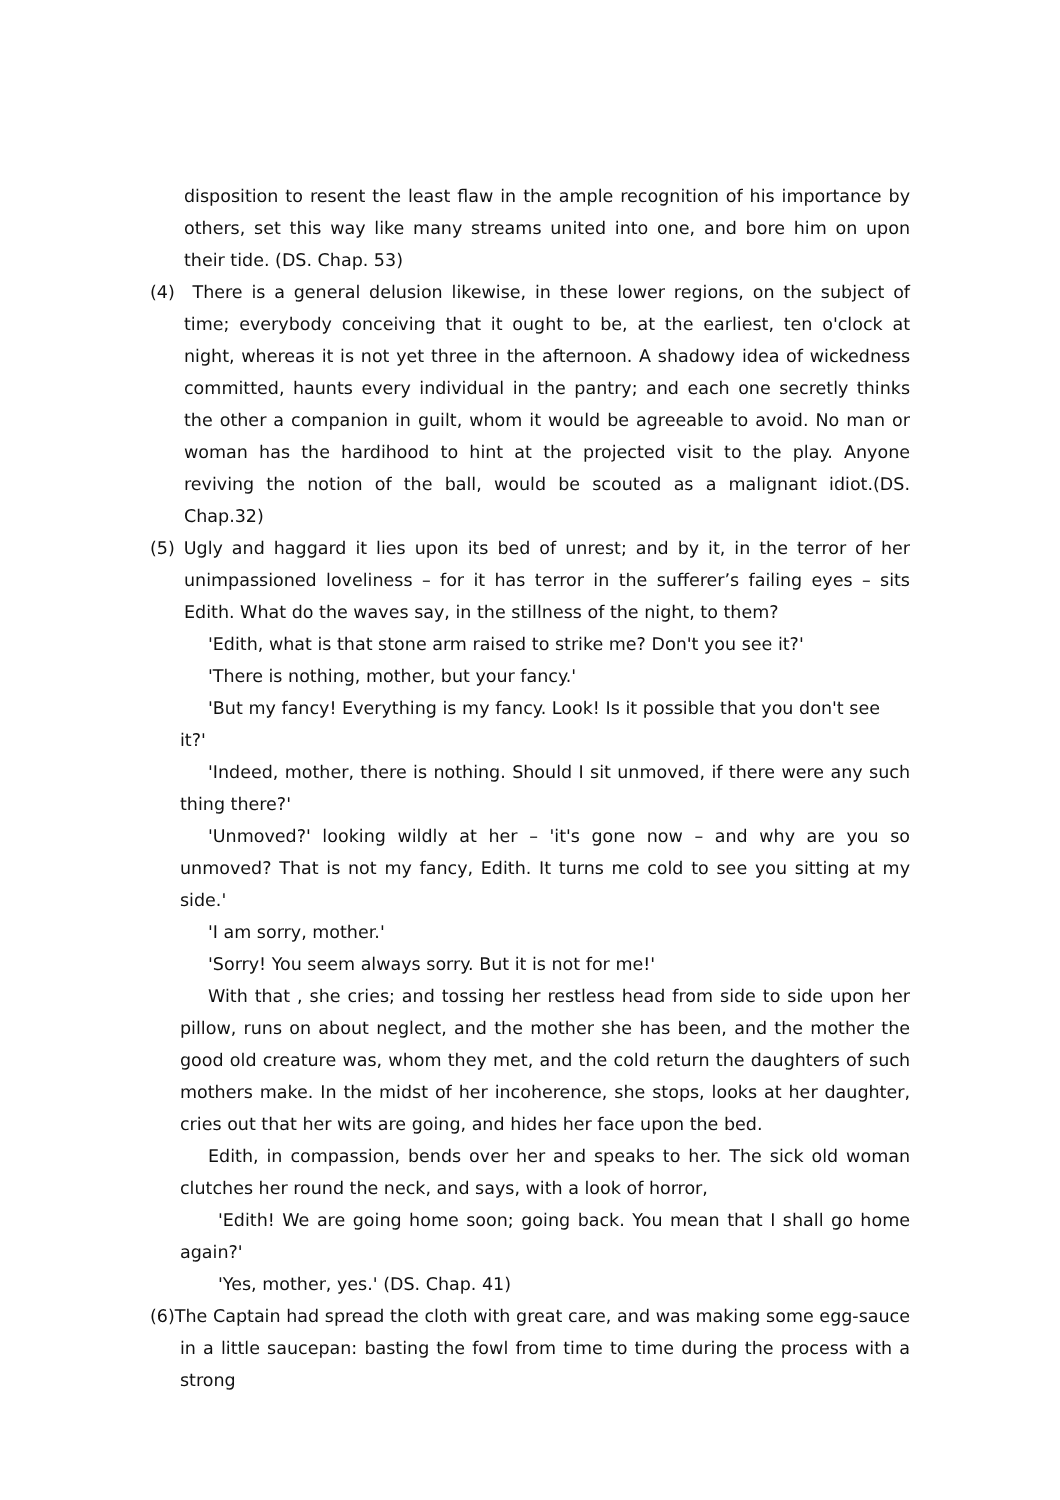disposition to resent the least flaw in the ample recognition of his importance by others, set this way like many streams united into one, and bore him on upon their tide. (DS. Chap. 53)
(4) There is a general delusion likewise, in these lower regions, on the subject of time; everybody conceiving that it ought to be, at the earliest, ten o'clock at night, whereas it is not yet three in the afternoon. A shadowy idea of wickedness committed, haunts every individual in the pantry; and each one secretly thinks the other a companion in guilt, whom it would be agreeable to avoid. No man or woman has the hardihood to hint at the projected visit to the play. Anyone reviving the notion of the ball, would be scouted as a malignant idiot.(DS. Chap.32)
(5) Ugly and haggard it lies upon its bed of unrest; and by it, in the terror of her unimpassioned loveliness – for it has terror in the sufferer’s failing eyes – sits Edith. What do the waves say, in the stillness of the night, to them?
'Edith, what is that stone arm raised to strike me? Don't you see it?'
'There is nothing, mother, but your fancy.'
'But my fancy! Everything is my fancy. Look! Is it possible that you don't see it?'
'Indeed, mother, there is nothing. Should I sit unmoved, if there were any such thing there?'
'Unmoved?' looking wildly at her – 'it's gone now – and why are you so unmoved? That is not my fancy, Edith. It turns me cold to see you sitting at my side.'
'I am sorry, mother.'
'Sorry! You seem always sorry. But it is not for me!'
With that , she cries; and tossing her restless head from side to side upon her pillow, runs on about neglect, and the mother she has been, and the mother the good old creature was, whom they met, and the cold return the daughters of such mothers make. In the midst of her incoherence, she stops, looks at her daughter, cries out that her wits are going, and hides her face upon the bed.
Edith, in compassion, bends over her and speaks to her. The sick old woman clutches her round the neck, and says, with a look of horror,
'Edith! We are going home soon; going back. You mean that I shall go home again?'
'Yes, mother, yes.' (DS. Chap. 41)
(6)The Captain had spread the cloth with great care, and was making some egg-sauce in a little saucepan: basting the fowl from time to time during the process with a strong